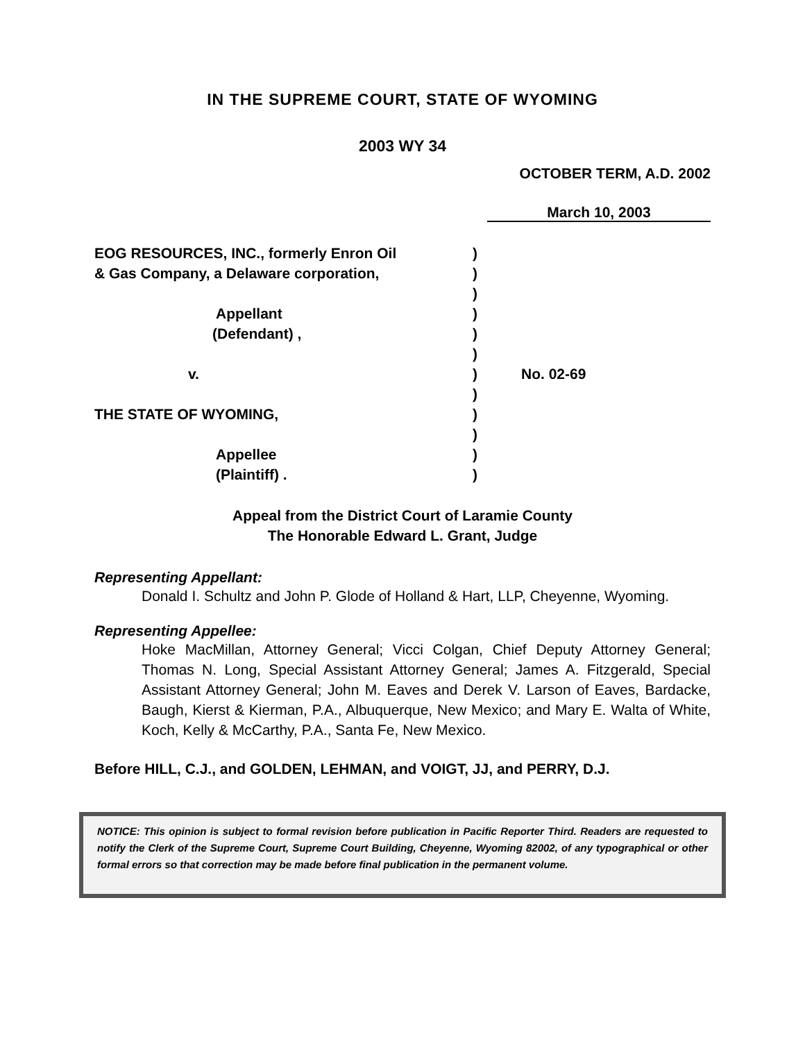IN THE SUPREME COURT, STATE OF WYOMING
2003 WY 34
OCTOBER TERM, A.D. 2002
March 10, 2003
EOG RESOURCES, INC., formerly Enron Oil
& Gas Company, a Delaware corporation,
Appellant
(Defendant) ,
v.
THE STATE OF WYOMING,
Appellee
(Plaintiff) .
)
)
)
)
)
)
)
)
)
)
)
)
No. 02-69
Appeal from the District Court of Laramie County
The Honorable Edward L. Grant, Judge
Representing Appellant:
Donald I. Schultz and John P. Glode of Holland & Hart, LLP, Cheyenne, Wyoming.
Representing Appellee:
Hoke MacMillan, Attorney General; Vicci Colgan, Chief Deputy Attorney General; Thomas N. Long, Special Assistant Attorney General; James A. Fitzgerald, Special Assistant Attorney General; John M. Eaves and Derek V. Larson of Eaves, Bardacke, Baugh, Kierst & Kierman, P.A., Albuquerque, New Mexico; and Mary E. Walta of White, Koch, Kelly & McCarthy, P.A., Santa Fe, New Mexico.
Before HILL, C.J., and GOLDEN, LEHMAN, and VOIGT, JJ, and PERRY, D.J.
NOTICE: This opinion is subject to formal revision before publication in Pacific Reporter Third. Readers are requested to notify the Clerk of the Supreme Court, Supreme Court Building, Cheyenne, Wyoming 82002, of any typographical or other formal errors so that correction may be made before final publication in the permanent volume.